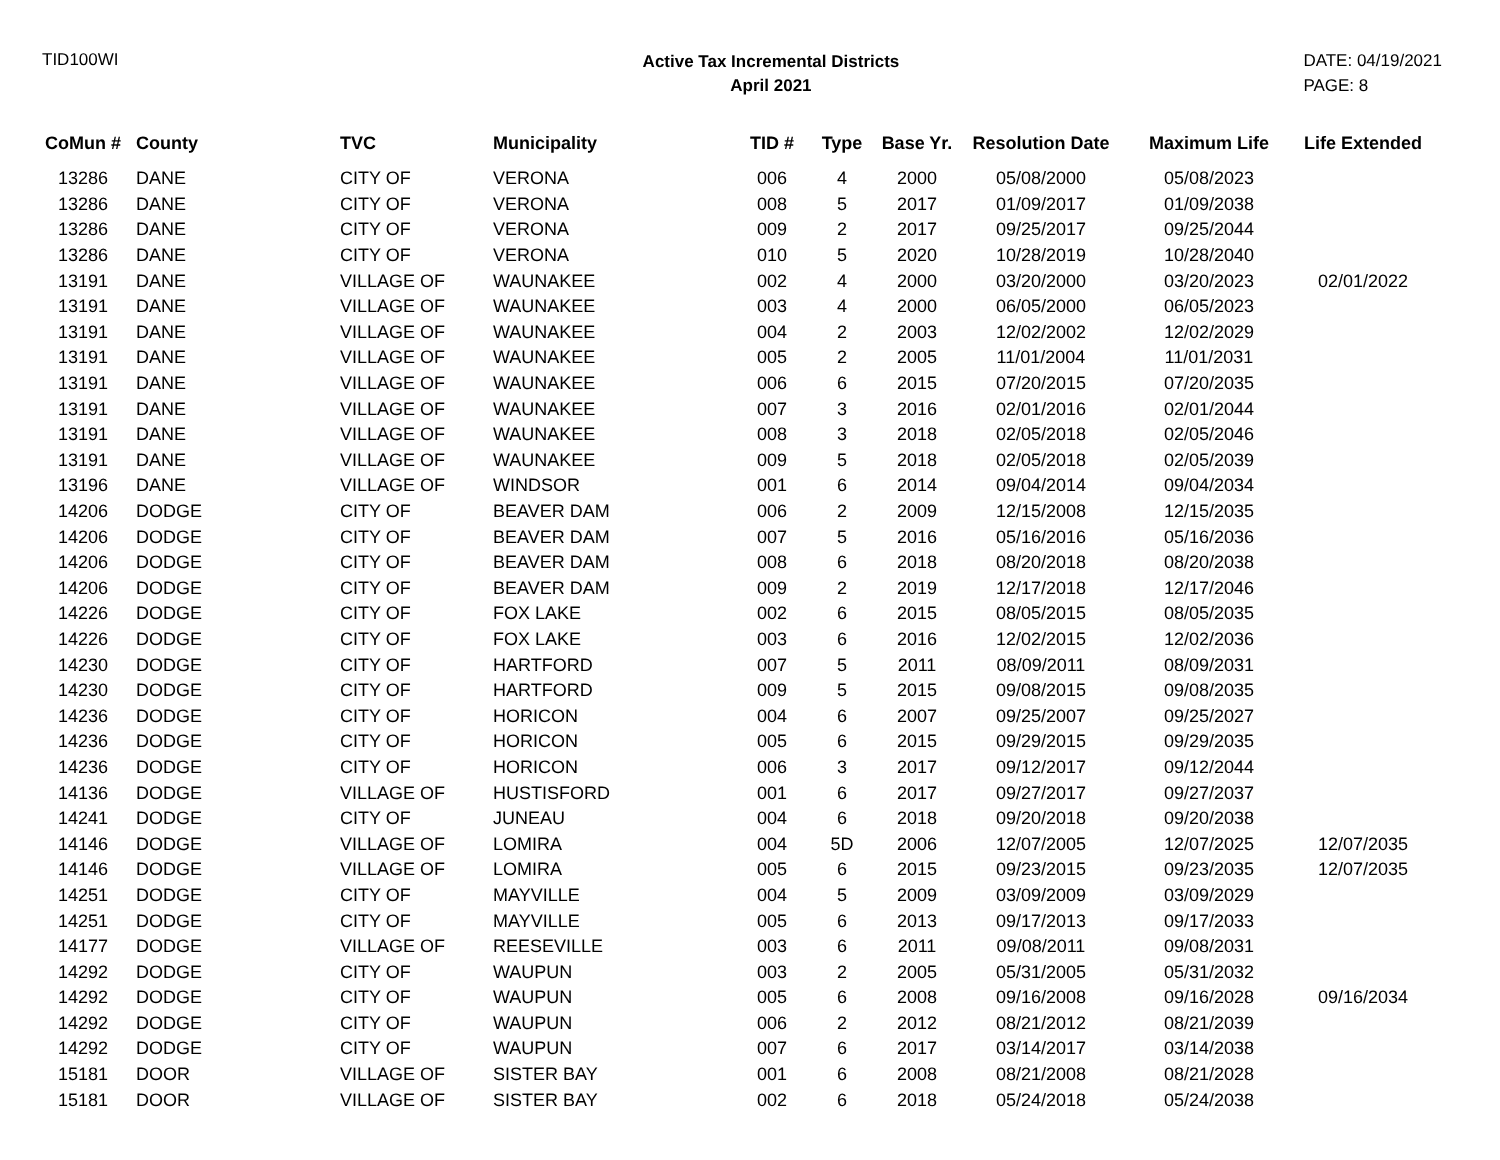TID100WI
Active Tax Incremental Districts
April 2021
DATE: 04/19/2021
PAGE: 8
| CoMun # | County | TVC | Municipality | TID # | Type | Base Yr. | Resolution Date | Maximum Life | Life Extended |
| --- | --- | --- | --- | --- | --- | --- | --- | --- | --- |
| 13286 | DANE | CITY OF | VERONA | 006 | 4 | 2000 | 05/08/2000 | 05/08/2023 | |
| 13286 | DANE | CITY OF | VERONA | 008 | 5 | 2017 | 01/09/2017 | 01/09/2038 | |
| 13286 | DANE | CITY OF | VERONA | 009 | 2 | 2017 | 09/25/2017 | 09/25/2044 | |
| 13286 | DANE | CITY OF | VERONA | 010 | 5 | 2020 | 10/28/2019 | 10/28/2040 | |
| 13191 | DANE | VILLAGE OF | WAUNAKEE | 002 | 4 | 2000 | 03/20/2000 | 03/20/2023 | 02/01/2022 |
| 13191 | DANE | VILLAGE OF | WAUNAKEE | 003 | 4 | 2000 | 06/05/2000 | 06/05/2023 | |
| 13191 | DANE | VILLAGE OF | WAUNAKEE | 004 | 2 | 2003 | 12/02/2002 | 12/02/2029 | |
| 13191 | DANE | VILLAGE OF | WAUNAKEE | 005 | 2 | 2005 | 11/01/2004 | 11/01/2031 | |
| 13191 | DANE | VILLAGE OF | WAUNAKEE | 006 | 6 | 2015 | 07/20/2015 | 07/20/2035 | |
| 13191 | DANE | VILLAGE OF | WAUNAKEE | 007 | 3 | 2016 | 02/01/2016 | 02/01/2044 | |
| 13191 | DANE | VILLAGE OF | WAUNAKEE | 008 | 3 | 2018 | 02/05/2018 | 02/05/2046 | |
| 13191 | DANE | VILLAGE OF | WAUNAKEE | 009 | 5 | 2018 | 02/05/2018 | 02/05/2039 | |
| 13196 | DANE | VILLAGE OF | WINDSOR | 001 | 6 | 2014 | 09/04/2014 | 09/04/2034 | |
| 14206 | DODGE | CITY OF | BEAVER DAM | 006 | 2 | 2009 | 12/15/2008 | 12/15/2035 | |
| 14206 | DODGE | CITY OF | BEAVER DAM | 007 | 5 | 2016 | 05/16/2016 | 05/16/2036 | |
| 14206 | DODGE | CITY OF | BEAVER DAM | 008 | 6 | 2018 | 08/20/2018 | 08/20/2038 | |
| 14206 | DODGE | CITY OF | BEAVER DAM | 009 | 2 | 2019 | 12/17/2018 | 12/17/2046 | |
| 14226 | DODGE | CITY OF | FOX LAKE | 002 | 6 | 2015 | 08/05/2015 | 08/05/2035 | |
| 14226 | DODGE | CITY OF | FOX LAKE | 003 | 6 | 2016 | 12/02/2015 | 12/02/2036 | |
| 14230 | DODGE | CITY OF | HARTFORD | 007 | 5 | 2011 | 08/09/2011 | 08/09/2031 | |
| 14230 | DODGE | CITY OF | HARTFORD | 009 | 5 | 2015 | 09/08/2015 | 09/08/2035 | |
| 14236 | DODGE | CITY OF | HORICON | 004 | 6 | 2007 | 09/25/2007 | 09/25/2027 | |
| 14236 | DODGE | CITY OF | HORICON | 005 | 6 | 2015 | 09/29/2015 | 09/29/2035 | |
| 14236 | DODGE | CITY OF | HORICON | 006 | 3 | 2017 | 09/12/2017 | 09/12/2044 | |
| 14136 | DODGE | VILLAGE OF | HUSTISFORD | 001 | 6 | 2017 | 09/27/2017 | 09/27/2037 | |
| 14241 | DODGE | CITY OF | JUNEAU | 004 | 6 | 2018 | 09/20/2018 | 09/20/2038 | |
| 14146 | DODGE | VILLAGE OF | LOMIRA | 004 | 5D | 2006 | 12/07/2005 | 12/07/2025 | 12/07/2035 |
| 14146 | DODGE | VILLAGE OF | LOMIRA | 005 | 6 | 2015 | 09/23/2015 | 09/23/2035 | 12/07/2035 |
| 14251 | DODGE | CITY OF | MAYVILLE | 004 | 5 | 2009 | 03/09/2009 | 03/09/2029 | |
| 14251 | DODGE | CITY OF | MAYVILLE | 005 | 6 | 2013 | 09/17/2013 | 09/17/2033 | |
| 14177 | DODGE | VILLAGE OF | REESEVILLE | 003 | 6 | 2011 | 09/08/2011 | 09/08/2031 | |
| 14292 | DODGE | CITY OF | WAUPUN | 003 | 2 | 2005 | 05/31/2005 | 05/31/2032 | |
| 14292 | DODGE | CITY OF | WAUPUN | 005 | 6 | 2008 | 09/16/2008 | 09/16/2028 | 09/16/2034 |
| 14292 | DODGE | CITY OF | WAUPUN | 006 | 2 | 2012 | 08/21/2012 | 08/21/2039 | |
| 14292 | DODGE | CITY OF | WAUPUN | 007 | 6 | 2017 | 03/14/2017 | 03/14/2038 | |
| 15181 | DOOR | VILLAGE OF | SISTER BAY | 001 | 6 | 2008 | 08/21/2008 | 08/21/2028 | |
| 15181 | DOOR | VILLAGE OF | SISTER BAY | 002 | 6 | 2018 | 05/24/2018 | 05/24/2038 | |